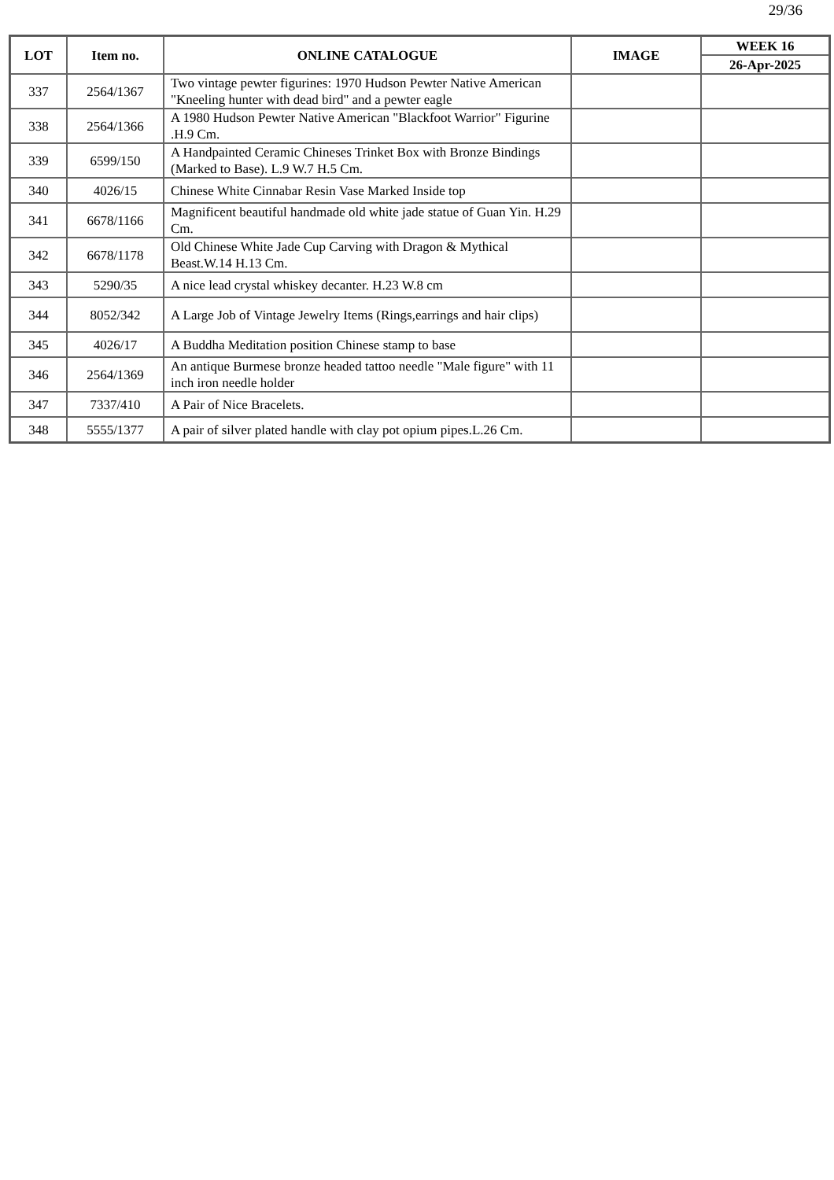29/36
| LOT | Item no. | ONLINE CATALOGUE | IMAGE | WEEK 16 |
| --- | --- | --- | --- | --- |
| | | | | 26-Apr-2025 |
| 337 | 2564/1367 | Two vintage pewter figurines: 1970 Hudson Pewter Native American "Kneeling hunter with dead bird" and a pewter eagle | | |
| 338 | 2564/1366 | A 1980 Hudson Pewter Native American "Blackfoot Warrior" Figurine .H.9 Cm. | | |
| 339 | 6599/150 | A Handpainted Ceramic Chineses Trinket Box with Bronze Bindings (Marked to Base). L.9 W.7 H.5 Cm. | | |
| 340 | 4026/15 | Chinese White Cinnabar Resin Vase Marked Inside top | | |
| 341 | 6678/1166 | Magnificent beautiful handmade old white jade statue of Guan Yin. H.29 Cm. | | |
| 342 | 6678/1178 | Old Chinese White Jade Cup Carving with Dragon & Mythical Beast.W.14 H.13 Cm. | | |
| 343 | 5290/35 | A nice lead crystal whiskey decanter. H.23 W.8 cm | | |
| 344 | 8052/342 | A Large Job of Vintage Jewelry Items (Rings,earrings and hair clips) | | |
| 345 | 4026/17 | A Buddha Meditation position Chinese stamp to base | | |
| 346 | 2564/1369 | An antique Burmese bronze headed tattoo needle "Male figure" with 11 inch iron needle holder | | |
| 347 | 7337/410 | A Pair of Nice Bracelets. | | |
| 348 | 5555/1377 | A pair of silver plated handle with clay pot opium pipes.L.26 Cm. | | |